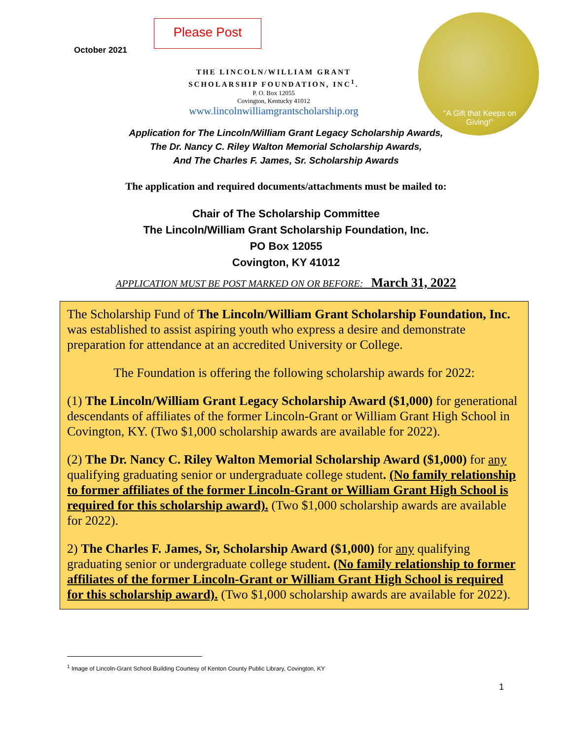October 2021
Please Post
"A Gift that Keeps on Giving!"
THE LINCOLN/WILLIAM GRANT
SCHOLARSHIP FOUNDATION, INC<sup>1</sup>.
P. O. Box 12055
Covington, Kentucky 41012
www.lincolnwilliamgrantscholarship.org
Application for The Lincoln/William Grant Legacy Scholarship Awards,
The Dr. Nancy C. Riley Walton Memorial Scholarship Awards,
And The Charles F. James, Sr. Scholarship Awards
The application and required documents/attachments must be mailed to:
Chair of The Scholarship Committee
The Lincoln/William Grant Scholarship Foundation, Inc.
PO Box 12055
Covington, KY 41012
APPLICATION MUST BE POST MARKED ON OR BEFORE: March 31, 2022
The Scholarship Fund of The Lincoln/William Grant Scholarship Foundation, Inc. was established to assist aspiring youth who express a desire and demonstrate preparation for attendance at an accredited University or College.
The Foundation is offering the following scholarship awards for 2022:
(1) The Lincoln/William Grant Legacy Scholarship Award ($1,000) for generational descendants of affiliates of the former Lincoln-Grant or William Grant High School in Covington, KY. (Two $1,000 scholarship awards are available for 2022).
(2) The Dr. Nancy C. Riley Walton Memorial Scholarship Award ($1,000) for any qualifying graduating senior or undergraduate college student. (No family relationship to former affiliates of the former Lincoln-Grant or William Grant High School is required for this scholarship award). (Two $1,000 scholarship awards are available for 2022).
2) The Charles F. James, Sr, Scholarship Award ($1,000) for any qualifying graduating senior or undergraduate college student. (No family relationship to former affiliates of the former Lincoln-Grant or William Grant High School is required for this scholarship award). (Two $1,000 scholarship awards are available for 2022).
<sup>1</sup> Image of Lincoln-Grant School Building Courtesy of Kenton County Public Library, Covington, KY
1